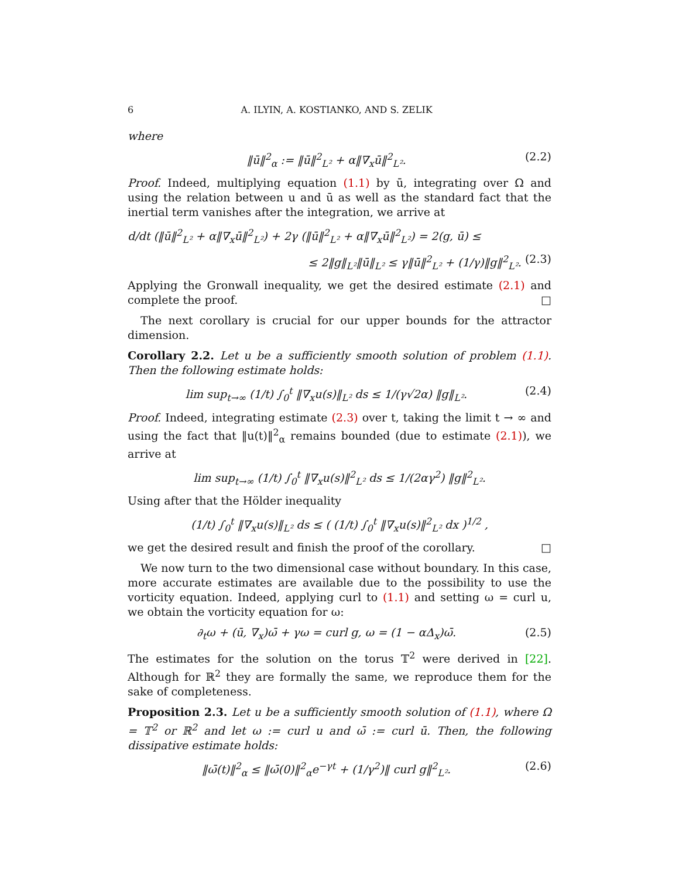6 A. ILYIN, A. KOSTIANKO, AND S. ZELIK
where
‖ū‖<sup>2</sup><sub>α</sub> := ‖ū‖<sup>2</sup><sub>L²</sub> + α‖∇<sub>x</sub>ū‖<sup>2</sup><sub>L²</sub>. (2.2)
Proof. Indeed, multiplying equation (1.1) by ū, integrating over Ω and using the relation between u and ū as well as the standard fact that the inertial term vanishes after the integration, we arrive at
d/dt (‖ū‖<sup>2</sup><sub>L²</sub> + α‖∇<sub>x</sub>ū‖<sup>2</sup><sub>L²</sub>) + 2γ (‖ū‖<sup>2</sup><sub>L²</sub> + α‖∇<sub>x</sub>ū‖<sup>2</sup><sub>L²</sub>) = 2(g, ū) ≤
≤ 2‖g‖<sub>L²</sub>‖ū‖<sub>L²</sub> ≤ γ‖ū‖<sup>2</sup><sub>L²</sub> + (1/γ)‖g‖<sup>2</sup><sub>L²</sub>. (2.3)
Applying the Gronwall inequality, we get the desired estimate (2.1) and complete the proof. □
The next corollary is crucial for our upper bounds for the attractor dimension.
Corollary 2.2. Let u be a sufficiently smooth solution of problem (1.1). Then the following estimate holds:
lim sup<sub>t→∞</sub> (1/t) ∫<sub>0</sub><sup>t</sup> ‖∇<sub>x</sub>u(s)‖<sub>L²</sub> ds ≤ 1/(γ√2α) ‖g‖<sub>L²</sub>. (2.4)
Proof. Indeed, integrating estimate (2.3) over t, taking the limit t → ∞ and using the fact that ‖u(t)‖<sup>2</sup><sub>α</sub> remains bounded (due to estimate (2.1)), we arrive at
lim sup<sub>t→∞</sub> (1/t) ∫<sub>0</sub><sup>t</sup> ‖∇<sub>x</sub>u(s)‖<sup>2</sup><sub>L²</sub> ds ≤ 1/(2αγ<sup>2</sup>) ‖g‖<sup>2</sup><sub>L²</sub>.
Using after that the Hölder inequality
(1/t) ∫<sub>0</sub><sup>t</sup> ‖∇<sub>x</sub>u(s)‖<sub>L²</sub> ds ≤ ( (1/t) ∫<sub>0</sub><sup>t</sup> ‖∇<sub>x</sub>u(s)‖<sup>2</sup><sub>L²</sub> dx )<sup>1/2</sup> ,
we get the desired result and finish the proof of the corollary. □
We now turn to the two dimensional case without boundary. In this case, more accurate estimates are available due to the possibility to use the vorticity equation. Indeed, applying curl to (1.1) and setting ω = curl u, we obtain the vorticity equation for ω:
∂<sub>t</sub>ω + (ū, ∇<sub>x</sub>)ω̄ + γω = curl g, ω = (1 − αΔ<sub>x</sub>)ω̄. (2.5)
The estimates for the solution on the torus 𝕋<sup>2</sup> were derived in [22]. Although for ℝ<sup>2</sup> they are formally the same, we reproduce them for the sake of completeness.
Proposition 2.3. Let u be a sufficiently smooth solution of (1.1), where Ω = 𝕋<sup>2</sup> or ℝ<sup>2</sup> and let ω := curl u and ω̄ := curl ū. Then, the following dissipative estimate holds:
‖ω̄(t)‖<sup>2</sup><sub>α</sub> ≤ ‖ω̄(0)‖<sup>2</sup><sub>α</sub>e<sup>−γt</sup> + (1/γ<sup>2</sup>)‖ curl g‖<sup>2</sup><sub>L²</sub>. (2.6)